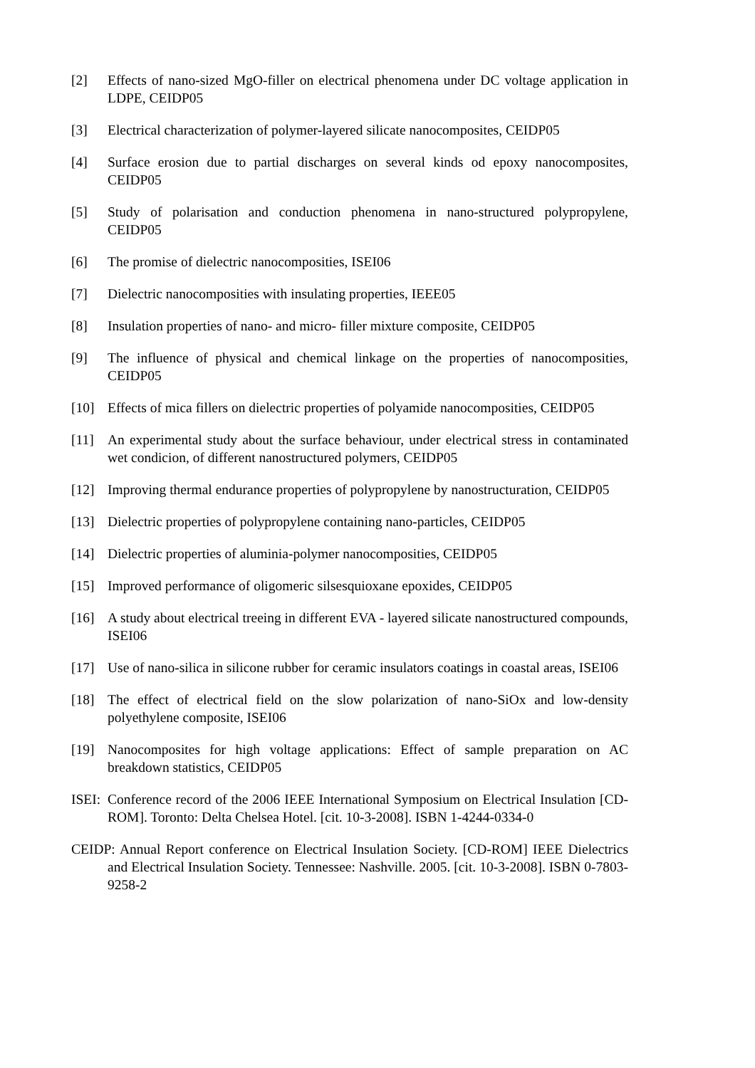[2] Effects of nano-sized MgO-filler on electrical phenomena under DC voltage application in LDPE, CEIDP05
[3] Electrical characterization of polymer-layered silicate nanocomposites, CEIDP05
[4] Surface erosion due to partial discharges on several kinds od epoxy nanocomposites, CEIDP05
[5] Study of polarisation and conduction phenomena in nano-structured polypropylene, CEIDP05
[6] The promise of dielectric nanocomposities, ISEI06
[7] Dielectric nanocomposities with insulating properties, IEEE05
[8] Insulation properties of nano- and micro- filler mixture composite, CEIDP05
[9] The influence of physical and chemical linkage on the properties of nanocomposities, CEIDP05
[10] Effects of mica fillers on dielectric properties of polyamide nanocomposities, CEIDP05
[11] An experimental study about the surface behaviour, under electrical stress in contaminated wet condicion, of different nanostructured polymers, CEIDP05
[12] Improving thermal endurance properties of polypropylene by nanostructuration, CEIDP05
[13] Dielectric properties of polypropylene containing nano-particles, CEIDP05
[14] Dielectric properties of aluminia-polymer nanocomposities, CEIDP05
[15] Improved performance of oligomeric silsesquioxane epoxides, CEIDP05
[16] A study about electrical treeing in different EVA - layered silicate nanostructured compounds, ISEI06
[17] Use of nano-silica in silicone rubber for ceramic insulators coatings in coastal areas, ISEI06
[18] The effect of electrical field on the slow polarization of nano-SiOx and low-density polyethylene composite, ISEI06
[19] Nanocomposites for high voltage applications: Effect of sample preparation on AC breakdown statistics, CEIDP05
ISEI: Conference record of the 2006 IEEE International Symposium on Electrical Insulation [CD-ROM]. Toronto: Delta Chelsea Hotel. [cit. 10-3-2008]. ISBN 1-4244-0334-0
CEIDP: Annual Report conference on Electrical Insulation Society. [CD-ROM] IEEE Dielectrics and Electrical Insulation Society. Tennessee: Nashville. 2005. [cit. 10-3-2008]. ISBN 0-7803-9258-2